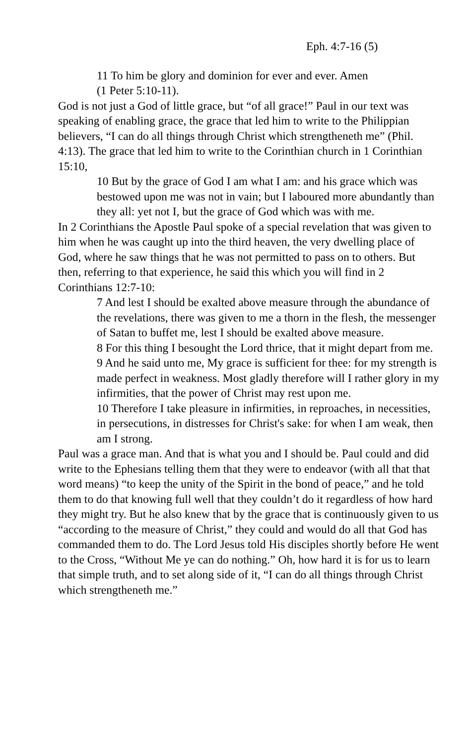Eph. 4:7-16 (5)
11 To him be glory and dominion for ever and ever. Amen
(1 Peter 5:10-11).
God is not just a God of little grace, but “of all grace!” Paul in our text was speaking of enabling grace, the grace that led him to write to the Philippian believers, “I can do all things through Christ which strengtheneth me” (Phil. 4:13). The grace that led him to write to the Corinthian church in 1 Corinthian 15:10,
10 But by the grace of God I am what I am: and his grace which was bestowed upon me was not in vain; but I laboured more abundantly than they all: yet not I, but the grace of God which was with me.
In 2 Corinthians the Apostle Paul spoke of a special revelation that was given to him when he was caught up into the third heaven, the very dwelling place of God, where he saw things that he was not permitted to pass on to others. But then, referring to that experience, he said this which you will find in 2 Corinthians 12:7-10:
7 And lest I should be exalted above measure through the abundance of the revelations, there was given to me a thorn in the flesh, the messenger of Satan to buffet me, lest I should be exalted above measure.
8 For this thing I besought the Lord thrice, that it might depart from me.
9 And he said unto me, My grace is sufficient for thee: for my strength is made perfect in weakness. Most gladly therefore will I rather glory in my infirmities, that the power of Christ may rest upon me.
10 Therefore I take pleasure in infirmities, in reproaches, in necessities, in persecutions, in distresses for Christ's sake: for when I am weak, then am I strong.
Paul was a grace man. And that is what you and I should be. Paul could and did write to the Ephesians telling them that they were to endeavor (with all that that word means) “to keep the unity of the Spirit in the bond of peace,” and he told them to do that knowing full well that they couldn’t do it regardless of how hard they might try. But he also knew that by the grace that is continuously given to us “according to the measure of Christ,” they could and would do all that God has commanded them to do. The Lord Jesus told His disciples shortly before He went to the Cross, “Without Me ye can do nothing.” Oh, how hard it is for us to learn that simple truth, and to set along side of it, “I can do all things through Christ which strengtheneth me.”